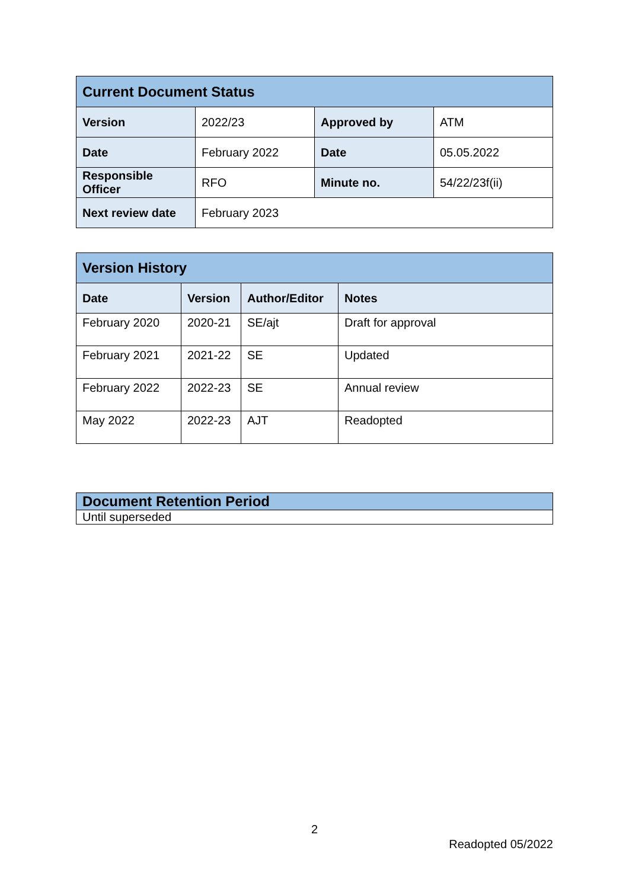| Current Document Status | | | |
| --- | --- | --- | --- |
| Version | 2022/23 | Approved by | ATM |
| Date | February 2022 | Date | 05.05.2022 |
| Responsible Officer | RFO | Minute no. | 54/22/23f(ii) |
| Next review date | February 2023 | | |
| Version History | | | |
| --- | --- | --- | --- |
| Date | Version | Author/Editor | Notes |
| February 2020 | 2020-21 | SE/ajt | Draft for approval |
| February 2021 | 2021-22 | SE | Updated |
| February 2022 | 2022-23 | SE | Annual review |
| May 2022 | 2022-23 | AJT | Readopted |
| Document Retention Period |
| --- |
| Until superseded |
2
Readopted 05/2022